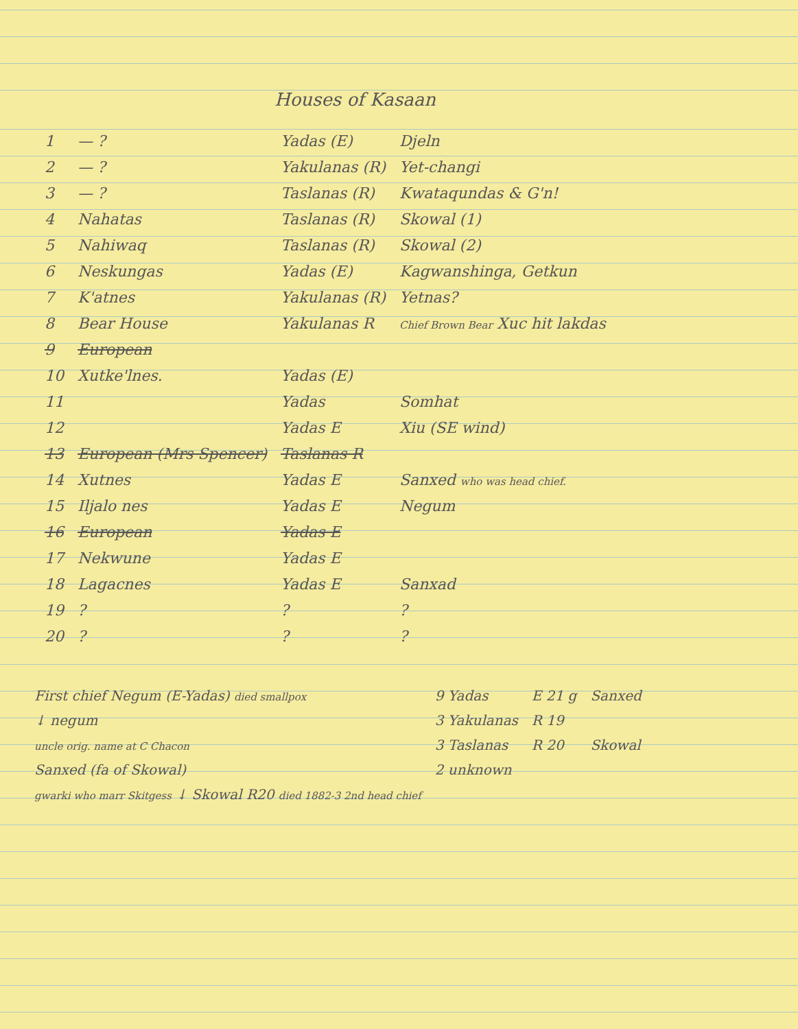Houses of Kasaan
| 1 | — ? | Yadas (E) | Djeln |
| 2 | — ? | Yakulanas (R) | Yet-changi |
| 3 | — ? | Taslanas (R) | Kwataqundas & G'n! |
| 4 | Nahatas | Taslanas (R) | Skowal (1) |
| 5 | Nahiwaq | Taslanas (R) | Skowal (2) |
| 6 | Neskungas | Yadas (E) | Kagwanshinga, Getkun |
| 7 | K'atnes | Yakulanas (R) | Yetnas? |
| 8 | Bear House | Yakulanas R | Chief Brown Bear Xuc hit lakdas |
| 9 | European | | |
| 10 | Xutke'lnes. | Yadas (E) | |
| 11 | | Yadas | Somhat |
| 12 | | Yadas E | Xiu (SE wind) |
| 13 | European (Mrs Spencer) | Taslanas R | |
| 14 | Xutnes | Yadas E | Sanxed who was head chief. |
| 15 | Iljalo nes | Yadas E | Negum |
| 16 | European | Yadas E | |
| 17 | Nekwune | Yadas E | |
| 18 | Lagacnes | Yadas E | Sanxad |
| 19 | ? | ? | ? |
| 20 | ? | ? | ? |
| First chief Negum (E-Yadas) died smallpox | 9 Yadas | E 21 g | Sanxed |
| ↓ negum | 3 Yakulanas | R 19 | |
| uncle orig. name at C Chacon | 3 Taslanas | R 20 | Skowal |
| Sanxed (fa of Skowal) | 2 unknown | | |
| gwarki who marr Skitgess ↓ Skowal R20 died 1882-3 2nd head chief | | | |